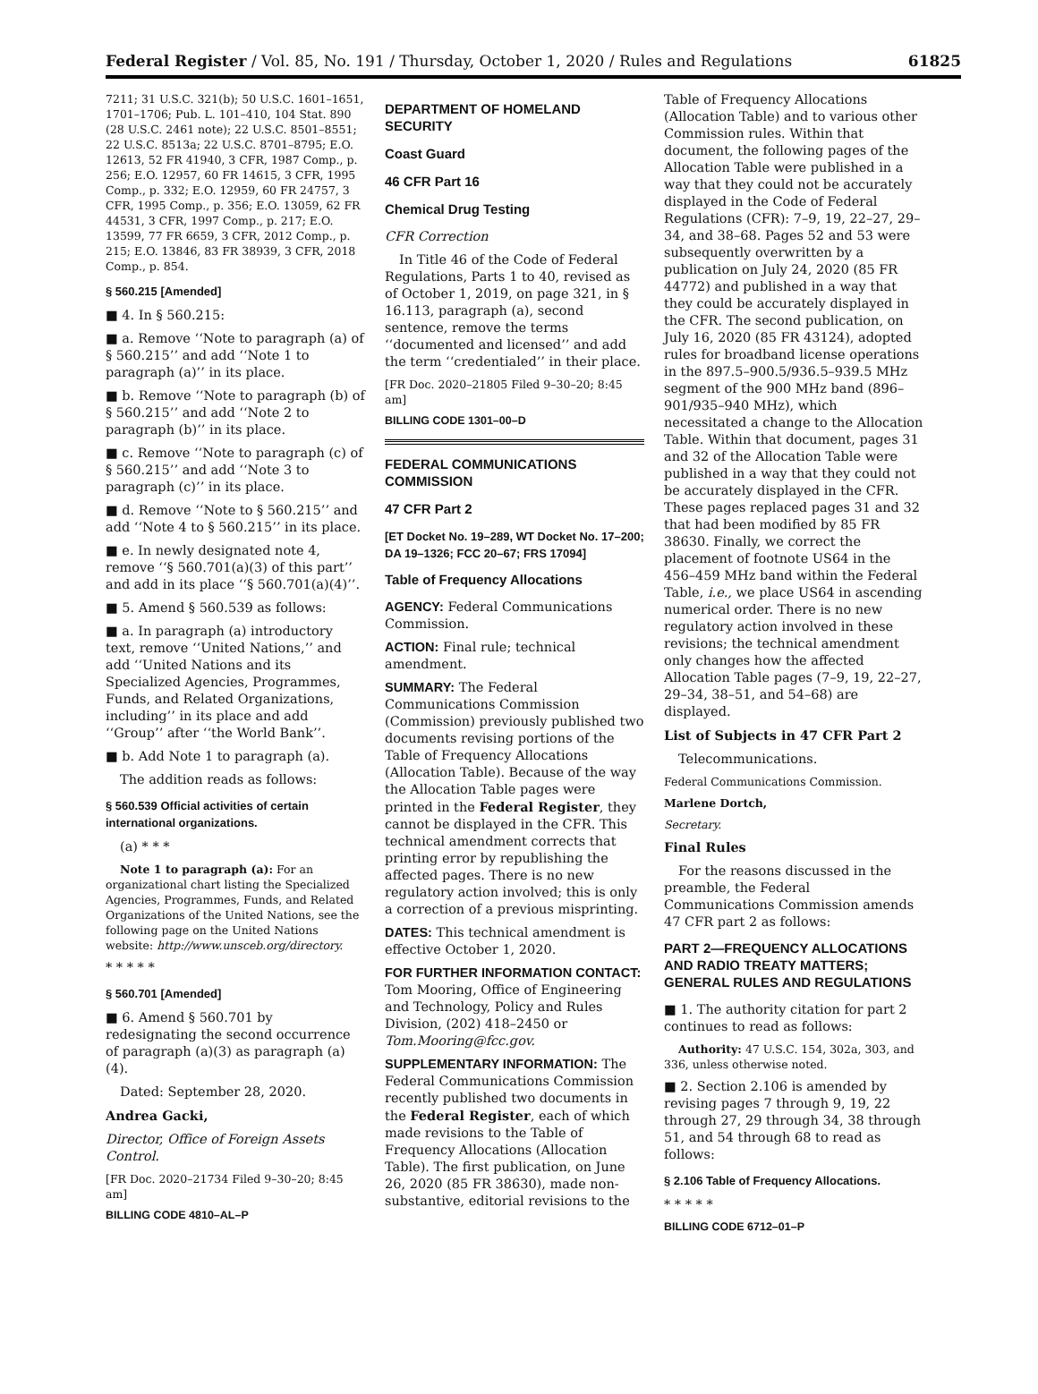Federal Register / Vol. 85, No. 191 / Thursday, October 1, 2020 / Rules and Regulations 61825
7211; 31 U.S.C. 321(b); 50 U.S.C. 1601–1651, 1701–1706; Pub. L. 101–410, 104 Stat. 890 (28 U.S.C. 2461 note); 22 U.S.C. 8501–8551; 22 U.S.C. 8513a; 22 U.S.C. 8701–8795; E.O. 12613, 52 FR 41940, 3 CFR, 1987 Comp., p. 256; E.O. 12957, 60 FR 14615, 3 CFR, 1995 Comp., p. 332; E.O. 12959, 60 FR 24757, 3 CFR, 1995 Comp., p. 356; E.O. 13059, 62 FR 44531, 3 CFR, 1997 Comp., p. 217; E.O. 13599, 77 FR 6659, 3 CFR, 2012 Comp., p. 215; E.O. 13846, 83 FR 38939, 3 CFR, 2018 Comp., p. 854.
§ 560.215 [Amended]
■ 4. In § 560.215:
■ a. Remove ‘‘Note to paragraph (a) of § 560.215’’ and add ‘‘Note 1 to paragraph (a)’’ in its place.
■ b. Remove ‘‘Note to paragraph (b) of § 560.215’’ and add ‘‘Note 2 to paragraph (b)’’ in its place.
■ c. Remove ‘‘Note to paragraph (c) of § 560.215’’ and add ‘‘Note 3 to paragraph (c)’’ in its place.
■ d. Remove ‘‘Note to § 560.215’’ and add ‘‘Note 4 to § 560.215’’ in its place.
■ e. In newly designated note 4, remove ‘‘§ 560.701(a)(3) of this part’’ and add in its place ‘‘§ 560.701(a)(4)’’.
■ 5. Amend § 560.539 as follows:
■ a. In paragraph (a) introductory text, remove ‘‘United Nations,’’ and add ‘‘United Nations and its Specialized Agencies, Programmes, Funds, and Related Organizations, including’’ in its place and add ‘‘Group’’ after ‘‘the World Bank’’.
■ b. Add Note 1 to paragraph (a).
The addition reads as follows:
§ 560.539 Official activities of certain international organizations.
(a) * * *
Note 1 to paragraph (a): For an organizational chart listing the Specialized Agencies, Programmes, Funds, and Related Organizations of the United Nations, see the following page on the United Nations website: http://www.unsceb.org/directory.
* * * * *
§ 560.701 [Amended]
■ 6. Amend § 560.701 by redesignating the second occurrence of paragraph (a)(3) as paragraph (a)(4).
Dated: September 28, 2020.
Andrea Gacki,
Director, Office of Foreign Assets Control.
[FR Doc. 2020–21734 Filed 9–30–20; 8:45 am]
BILLING CODE 4810–AL–P
DEPARTMENT OF HOMELAND SECURITY
Coast Guard
46 CFR Part 16
Chemical Drug Testing
CFR Correction
In Title 46 of the Code of Federal Regulations, Parts 1 to 40, revised as of October 1, 2019, on page 321, in § 16.113, paragraph (a), second sentence, remove the terms ‘‘documented and licensed’’ and add the term ‘‘credentialed’’ in their place.
[FR Doc. 2020–21805 Filed 9–30–20; 8:45 am]
BILLING CODE 1301–00–D
FEDERAL COMMUNICATIONS COMMISSION
47 CFR Part 2
[ET Docket No. 19–289, WT Docket No. 17–200; DA 19–1326; FCC 20–67; FRS 17094]
Table of Frequency Allocations
AGENCY: Federal Communications Commission.
ACTION: Final rule; technical amendment.
SUMMARY: The Federal Communications Commission (Commission) previously published two documents revising portions of the Table of Frequency Allocations (Allocation Table). Because of the way the Allocation Table pages were printed in the Federal Register, they cannot be displayed in the CFR. This technical amendment corrects that printing error by republishing the affected pages. There is no new regulatory action involved; this is only a correction of a previous misprinting.
DATES: This technical amendment is effective October 1, 2020.
FOR FURTHER INFORMATION CONTACT: Tom Mooring, Office of Engineering and Technology, Policy and Rules Division, (202) 418–2450 or Tom.Mooring@fcc.gov.
SUPPLEMENTARY INFORMATION: The Federal Communications Commission recently published two documents in the Federal Register, each of which made revisions to the Table of Frequency Allocations (Allocation Table). The first publication, on June 26, 2020 (85 FR 38630), made non-substantive, editorial revisions to the
Table of Frequency Allocations (Allocation Table) and to various other Commission rules. Within that document, the following pages of the Allocation Table were published in a way that they could not be accurately displayed in the Code of Federal Regulations (CFR): 7–9, 19, 22–27, 29–34, and 38–68. Pages 52 and 53 were subsequently overwritten by a publication on July 24, 2020 (85 FR 44772) and published in a way that they could be accurately displayed in the CFR. The second publication, on July 16, 2020 (85 FR 43124), adopted rules for broadband license operations in the 897.5–900.5/936.5–939.5 MHz segment of the 900 MHz band (896–901/935–940 MHz), which necessitated a change to the Allocation Table. Within that document, pages 31 and 32 of the Allocation Table were published in a way that they could not be accurately displayed in the CFR. These pages replaced pages 31 and 32 that had been modified by 85 FR 38630. Finally, we correct the placement of footnote US64 in the 456–459 MHz band within the Federal Table, i.e., we place US64 in ascending numerical order. There is no new regulatory action involved in these revisions; the technical amendment only changes how the affected Allocation Table pages (7–9, 19, 22–27, 29–34, 38–51, and 54–68) are displayed.
List of Subjects in 47 CFR Part 2
Telecommunications.
Federal Communications Commission.
Marlene Dortch,
Secretary.
Final Rules
For the reasons discussed in the preamble, the Federal Communications Commission amends 47 CFR part 2 as follows:
PART 2—FREQUENCY ALLOCATIONS AND RADIO TREATY MATTERS; GENERAL RULES AND REGULATIONS
■ 1. The authority citation for part 2 continues to read as follows:
Authority: 47 U.S.C. 154, 302a, 303, and 336, unless otherwise noted.
■ 2. Section 2.106 is amended by revising pages 7 through 9, 19, 22 through 27, 29 through 34, 38 through 51, and 54 through 68 to read as follows:
§ 2.106 Table of Frequency Allocations.
* * * * *
BILLING CODE 6712–01–P